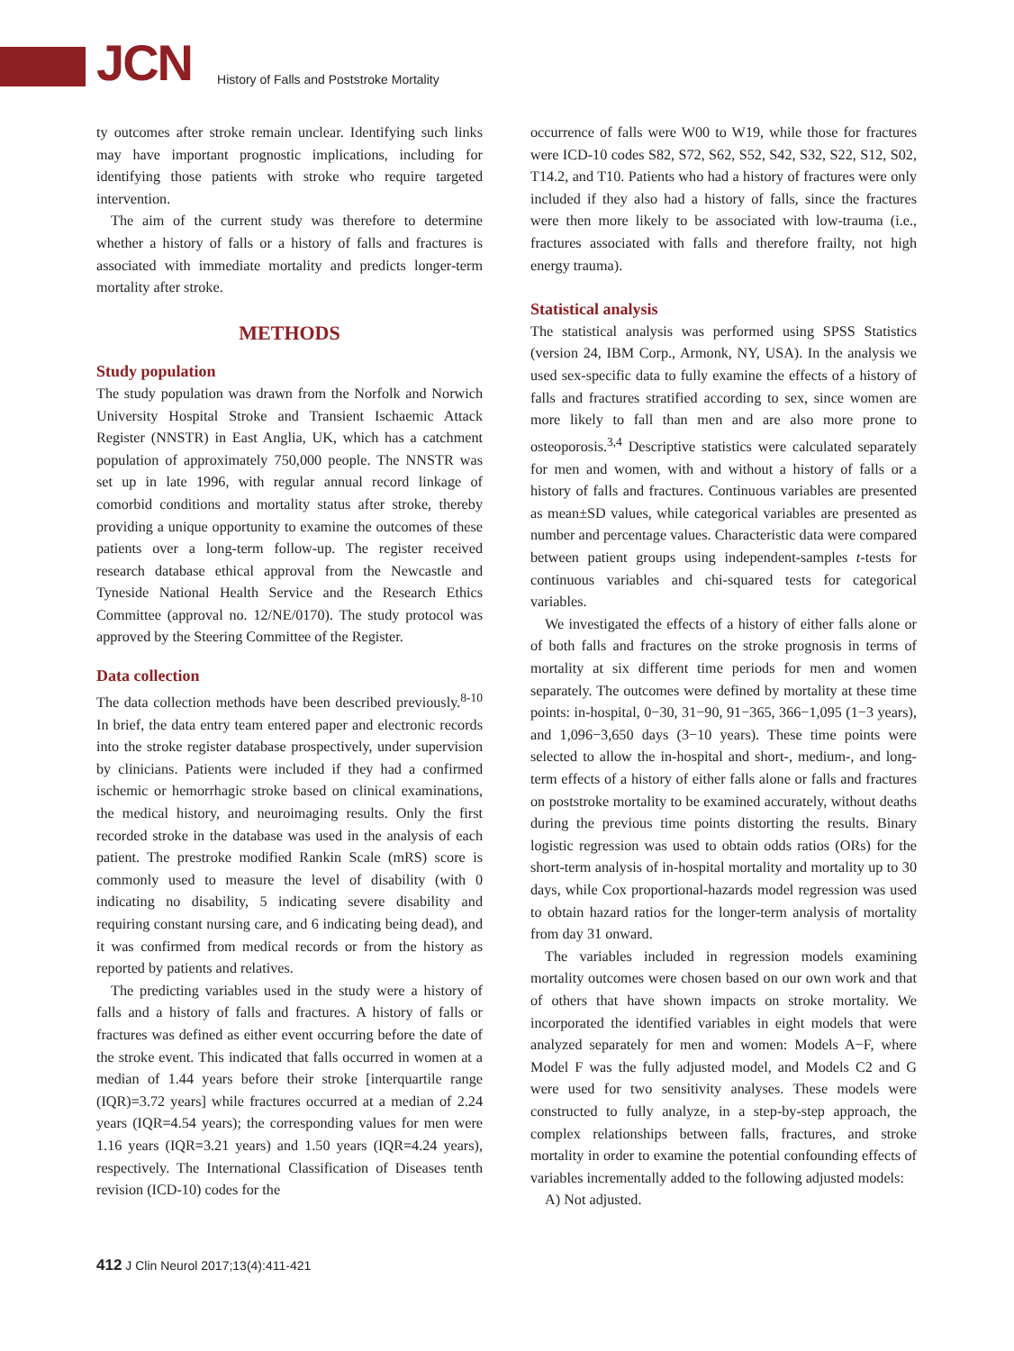JCN History of Falls and Poststroke Mortality
ty outcomes after stroke remain unclear. Identifying such links may have important prognostic implications, including for identifying those patients with stroke who require targeted intervention.
The aim of the current study was therefore to determine whether a history of falls or a history of falls and fractures is associated with immediate mortality and predicts longer-term mortality after stroke.
METHODS
Study population
The study population was drawn from the Norfolk and Norwich University Hospital Stroke and Transient Ischaemic Attack Register (NNSTR) in East Anglia, UK, which has a catchment population of approximately 750,000 people. The NNSTR was set up in late 1996, with regular annual record linkage of comorbid conditions and mortality status after stroke, thereby providing a unique opportunity to examine the outcomes of these patients over a long-term follow-up. The register received research database ethical approval from the Newcastle and Tyneside National Health Service and the Research Ethics Committee (approval no. 12/NE/0170). The study protocol was approved by the Steering Committee of the Register.
Data collection
The data collection methods have been described previously.<sup>8-10</sup> In brief, the data entry team entered paper and electronic records into the stroke register database prospectively, under supervision by clinicians. Patients were included if they had a confirmed ischemic or hemorrhagic stroke based on clinical examinations, the medical history, and neuroimaging results. Only the first recorded stroke in the database was used in the analysis of each patient. The prestroke modified Rankin Scale (mRS) score is commonly used to measure the level of disability (with 0 indicating no disability, 5 indicating severe disability and requiring constant nursing care, and 6 indicating being dead), and it was confirmed from medical records or from the history as reported by patients and relatives.
The predicting variables used in the study were a history of falls and a history of falls and fractures. A history of falls or fractures was defined as either event occurring before the date of the stroke event. This indicated that falls occurred in women at a median of 1.44 years before their stroke [interquartile range (IQR)=3.72 years] while fractures occurred at a median of 2.24 years (IQR=4.54 years); the corresponding values for men were 1.16 years (IQR=3.21 years) and 1.50 years (IQR=4.24 years), respectively. The International Classification of Diseases tenth revision (ICD-10) codes for the
occurrence of falls were W00 to W19, while those for fractures were ICD-10 codes S82, S72, S62, S52, S42, S32, S22, S12, S02, T14.2, and T10. Patients who had a history of fractures were only included if they also had a history of falls, since the fractures were then more likely to be associated with low-trauma (i.e., fractures associated with falls and therefore frailty, not high energy trauma).
Statistical analysis
The statistical analysis was performed using SPSS Statistics (version 24, IBM Corp., Armonk, NY, USA). In the analysis we used sex-specific data to fully examine the effects of a history of falls and fractures stratified according to sex, since women are more likely to fall than men and are also more prone to osteoporosis.<sup>3,4</sup> Descriptive statistics were calculated separately for men and women, with and without a history of falls or a history of falls and fractures. Continuous variables are presented as mean±SD values, while categorical variables are presented as number and percentage values. Characteristic data were compared between patient groups using independent-samples t-tests for continuous variables and chi-squared tests for categorical variables.
We investigated the effects of a history of either falls alone or of both falls and fractures on the stroke prognosis in terms of mortality at six different time periods for men and women separately. The outcomes were defined by mortality at these time points: in-hospital, 0−30, 31−90, 91−365, 366−1,095 (1−3 years), and 1,096−3,650 days (3−10 years). These time points were selected to allow the in-hospital and short-, medium-, and long-term effects of a history of either falls alone or falls and fractures on poststroke mortality to be examined accurately, without deaths during the previous time points distorting the results. Binary logistic regression was used to obtain odds ratios (ORs) for the short-term analysis of in-hospital mortality and mortality up to 30 days, while Cox proportional-hazards model regression was used to obtain hazard ratios for the longer-term analysis of mortality from day 31 onward.
The variables included in regression models examining mortality outcomes were chosen based on our own work and that of others that have shown impacts on stroke mortality. We incorporated the identified variables in eight models that were analyzed separately for men and women: Models A−F, where Model F was the fully adjusted model, and Models C2 and G were used for two sensitivity analyses. These models were constructed to fully analyze, in a step-by-step approach, the complex relationships between falls, fractures, and stroke mortality in order to examine the potential confounding effects of variables incrementally added to the following adjusted models:
A) Not adjusted.
412 J Clin Neurol 2017;13(4):411-421